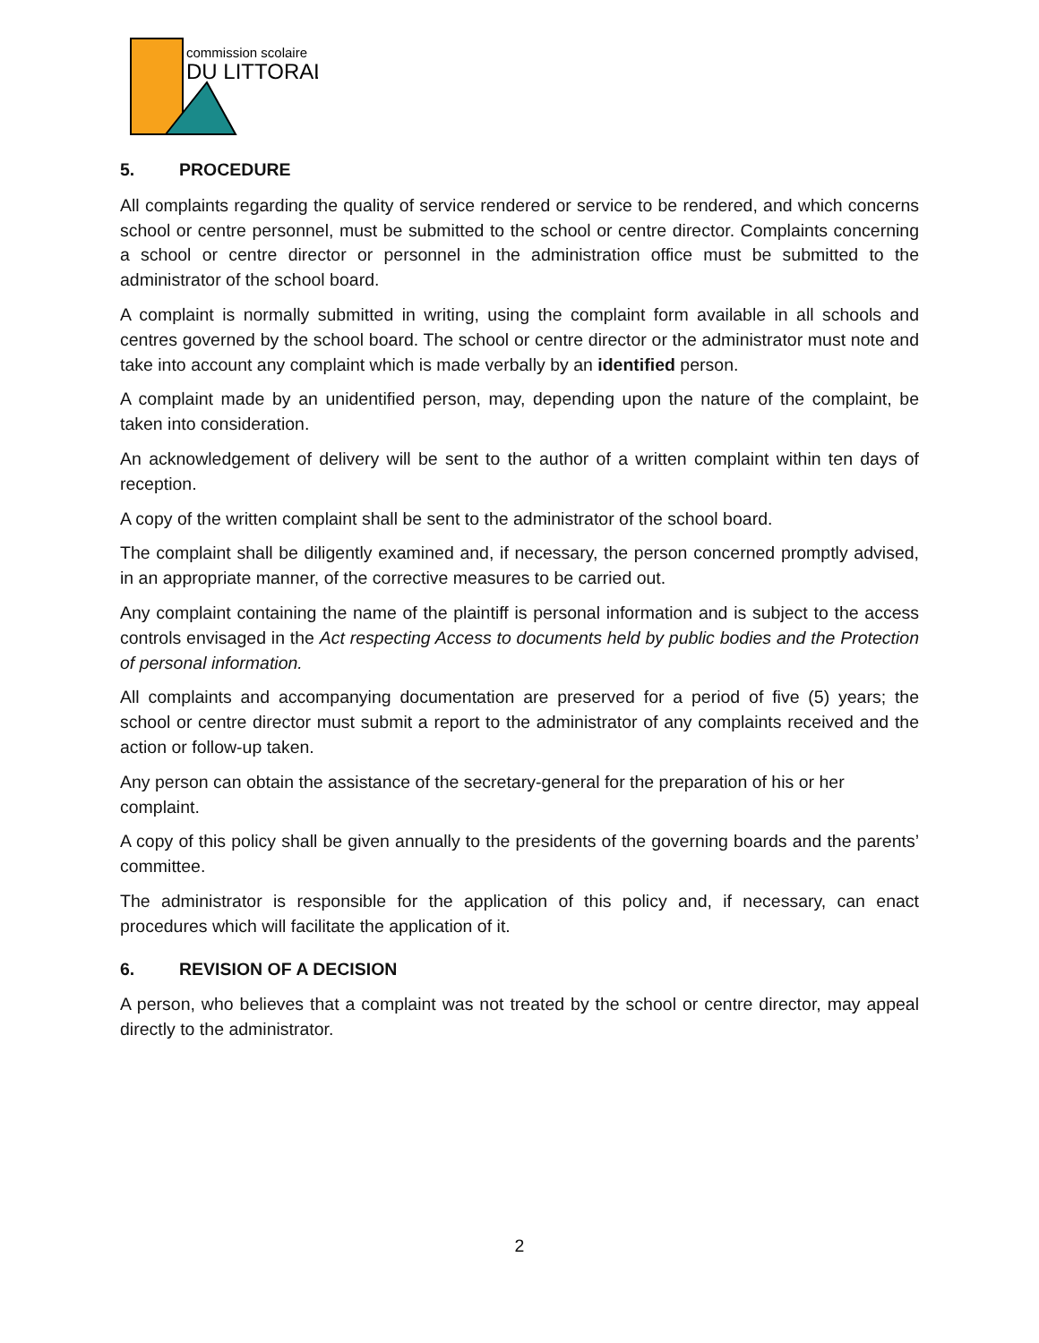commission scolaire
DU LITTORAL
5. PROCEDURE
All complaints regarding the quality of service rendered or service to be rendered, and which concerns school or centre personnel, must be submitted to the school or centre director. Complaints concerning a school or centre director or personnel in the administration office must be submitted to the administrator of the school board.
A complaint is normally submitted in writing, using the complaint form available in all schools and centres governed by the school board. The school or centre director or the administrator must note and take into account any complaint which is made verbally by an identified person.
A complaint made by an unidentified person, may, depending upon the nature of the complaint, be taken into consideration.
An acknowledgement of delivery will be sent to the author of a written complaint within ten days of reception.
A copy of the written complaint shall be sent to the administrator of the school board.
The complaint shall be diligently examined and, if necessary, the person concerned promptly advised, in an appropriate manner, of the corrective measures to be carried out.
Any complaint containing the name of the plaintiff is personal information and is subject to the access controls envisaged in the Act respecting Access to documents held by public bodies and the Protection of personal information.
All complaints and accompanying documentation are preserved for a period of five (5) years; the school or centre director must submit a report to the administrator of any complaints received and the action or follow-up taken.
Any person can obtain the assistance of the secretary-general for the preparation of his or her complaint.
A copy of this policy shall be given annually to the presidents of the governing boards and the parents’ committee.
The administrator is responsible for the application of this policy and, if necessary, can enact procedures which will facilitate the application of it.
6. REVISION OF A DECISION
A person, who believes that a complaint was not treated by the school or centre director, may appeal directly to the administrator.
2